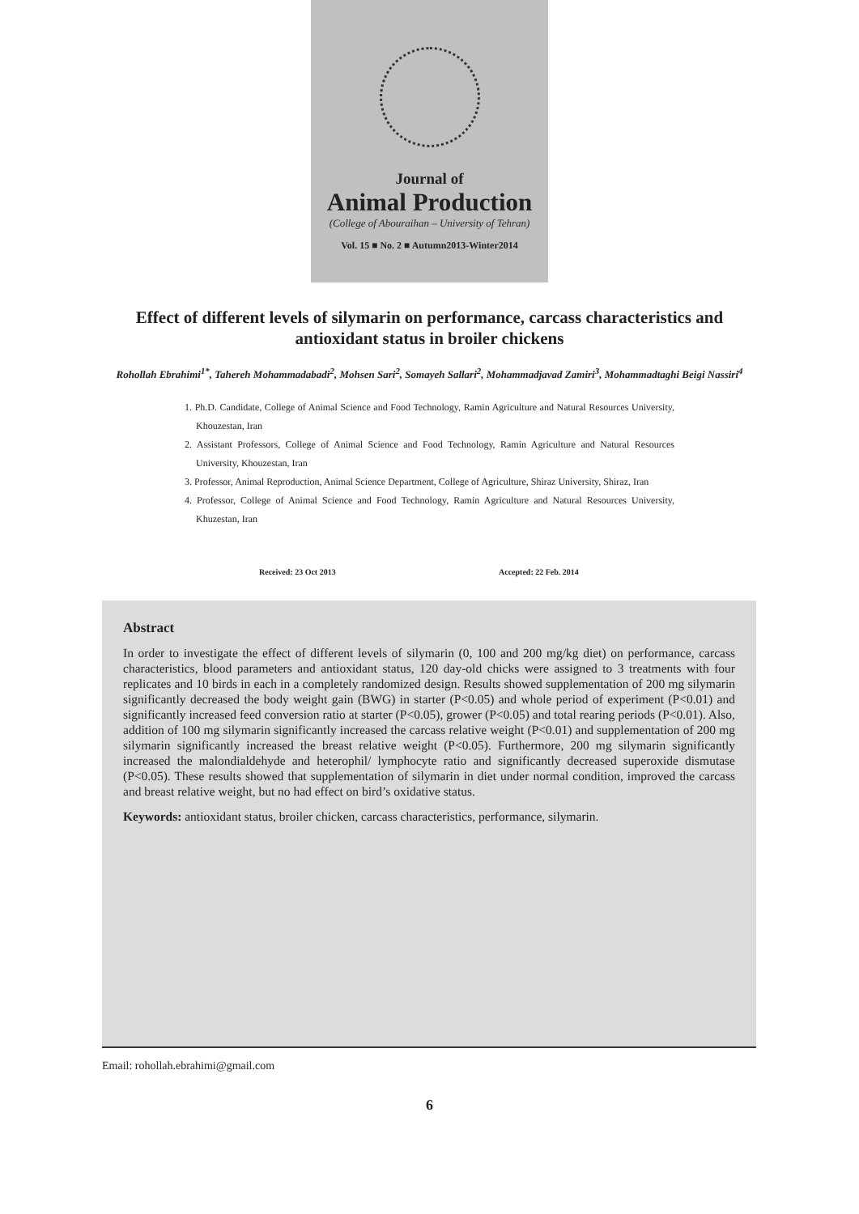Journal of
Animal Production
(College of Abouraihan – University of Tehran)
Vol. 15 ■ No. 2 ■ Autumn2013-Winter2014
Effect of different levels of silymarin on performance, carcass characteristics and antioxidant status in broiler chickens
Rohollah Ebrahimi<sup>1*</sup>, Tahereh Mohammadabadi<sup>2</sup>, Mohsen Sari<sup>2</sup>, Somayeh Sallari<sup>2</sup>, Mohammadjavad Zamiri<sup>3</sup>, Mohammadtaghi Beigi Nassiri<sup>4</sup>
1. Ph.D. Candidate, College of Animal Science and Food Technology, Ramin Agriculture and Natural Resources University, Khouzestan, Iran
2. Assistant Professors, College of Animal Science and Food Technology, Ramin Agriculture and Natural Resources University, Khouzestan, Iran
3. Professor, Animal Reproduction, Animal Science Department, College of Agriculture, Shiraz University, Shiraz, Iran
4. Professor, College of Animal Science and Food Technology, Ramin Agriculture and Natural Resources University, Khuzestan, Iran
Received: 23 Oct 2013 Accepted: 22 Feb. 2014
Abstract
In order to investigate the effect of different levels of silymarin (0, 100 and 200 mg/kg diet) on performance, carcass characteristics, blood parameters and antioxidant status, 120 day-old chicks were assigned to 3 treatments with four replicates and 10 birds in each in a completely randomized design. Results showed supplementation of 200 mg silymarin significantly decreased the body weight gain (BWG) in starter (P<0.05) and whole period of experiment (P<0.01) and significantly increased feed conversion ratio at starter (P<0.05), grower (P<0.05) and total rearing periods (P<0.01). Also, addition of 100 mg silymarin significantly increased the carcass relative weight (P<0.01) and supplementation of 200 mg silymarin significantly increased the breast relative weight (P<0.05). Furthermore, 200 mg silymarin significantly increased the malondialdehyde and heterophil/ lymphocyte ratio and significantly decreased superoxide dismutase (P<0.05). These results showed that supplementation of silymarin in diet under normal condition, improved the carcass and breast relative weight, but no had effect on bird’s oxidative status.
Keywords: antioxidant status, broiler chicken, carcass characteristics, performance, silymarin.
Email: rohollah.ebrahimi@gmail.com
6